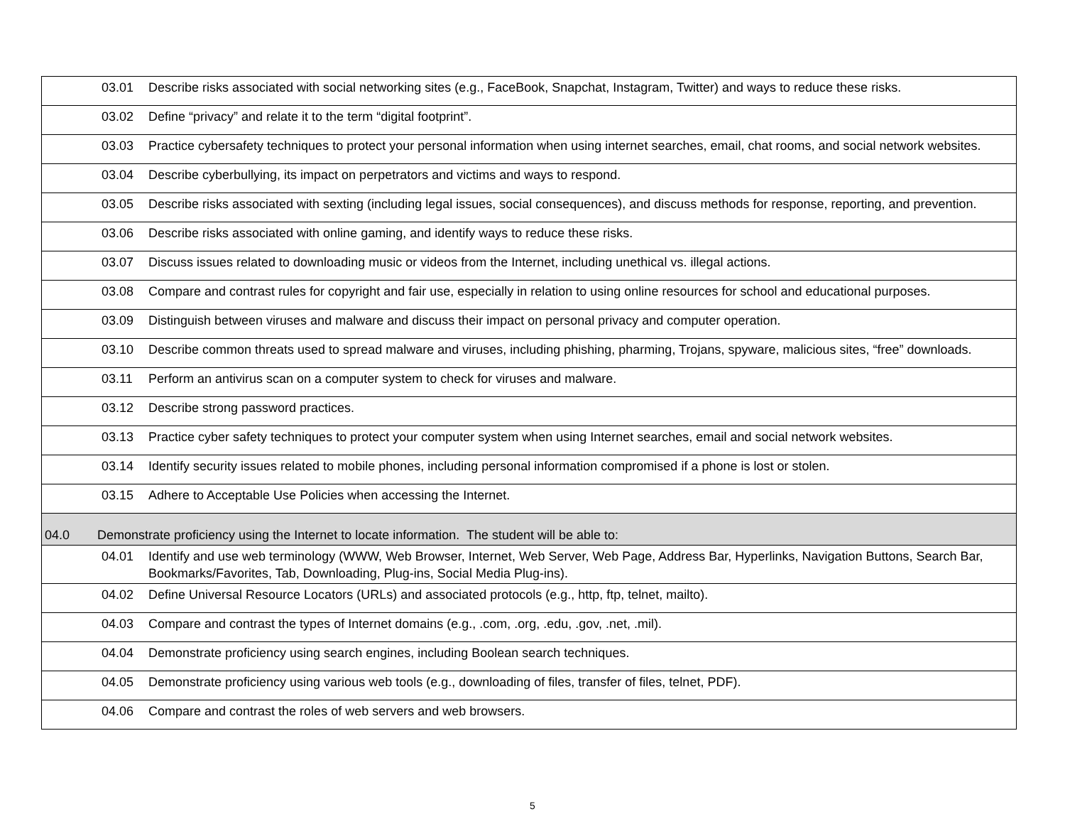| | 03.01 | Describe risks associated with social networking sites (e.g., FaceBook, Snapchat, Instagram, Twitter) and ways to reduce these risks. |
| | 03.02 | Define “privacy” and relate it to the term “digital footprint”. |
| | 03.03 | Practice cybersafety techniques to protect your personal information when using internet searches, email, chat rooms, and social network websites. |
| | 03.04 | Describe cyberbullying, its impact on perpetrators and victims and ways to respond. |
| | 03.05 | Describe risks associated with sexting (including legal issues, social consequences), and discuss methods for response, reporting, and prevention. |
| | 03.06 | Describe risks associated with online gaming, and identify ways to reduce these risks. |
| | 03.07 | Discuss issues related to downloading music or videos from the Internet, including unethical vs. illegal actions. |
| | 03.08 | Compare and contrast rules for copyright and fair use, especially in relation to using online resources for school and educational purposes. |
| | 03.09 | Distinguish between viruses and malware and discuss their impact on personal privacy and computer operation. |
| | 03.10 | Describe common threats used to spread malware and viruses, including phishing, pharming, Trojans, spyware, malicious sites, “free” downloads. |
| | 03.11 | Perform an antivirus scan on a computer system to check for viruses and malware. |
| | 03.12 | Describe strong password practices. |
| | 03.13 | Practice cyber safety techniques to protect your computer system when using Internet searches, email and social network websites. |
| | 03.14 | Identify security issues related to mobile phones, including personal information compromised if a phone is lost or stolen. |
| | 03.15 | Adhere to Acceptable Use Policies when accessing the Internet. |
| 04.0 | Demonstrate proficiency using the Internet to locate information. The student will be able to: | |
| | 04.01 | Identify and use web terminology (WWW, Web Browser, Internet, Web Server, Web Page, Address Bar, Hyperlinks, Navigation Buttons, Search Bar, Bookmarks/Favorites, Tab, Downloading, Plug-ins, Social Media Plug-ins). |
| | 04.02 | Define Universal Resource Locators (URLs) and associated protocols (e.g., http, ftp, telnet, mailto). |
| | 04.03 | Compare and contrast the types of Internet domains (e.g., .com, .org, .edu, .gov, .net, .mil). |
| | 04.04 | Demonstrate proficiency using search engines, including Boolean search techniques. |
| | 04.05 | Demonstrate proficiency using various web tools (e.g., downloading of files, transfer of files, telnet, PDF). |
| | 04.06 | Compare and contrast the roles of web servers and web browsers. |
5